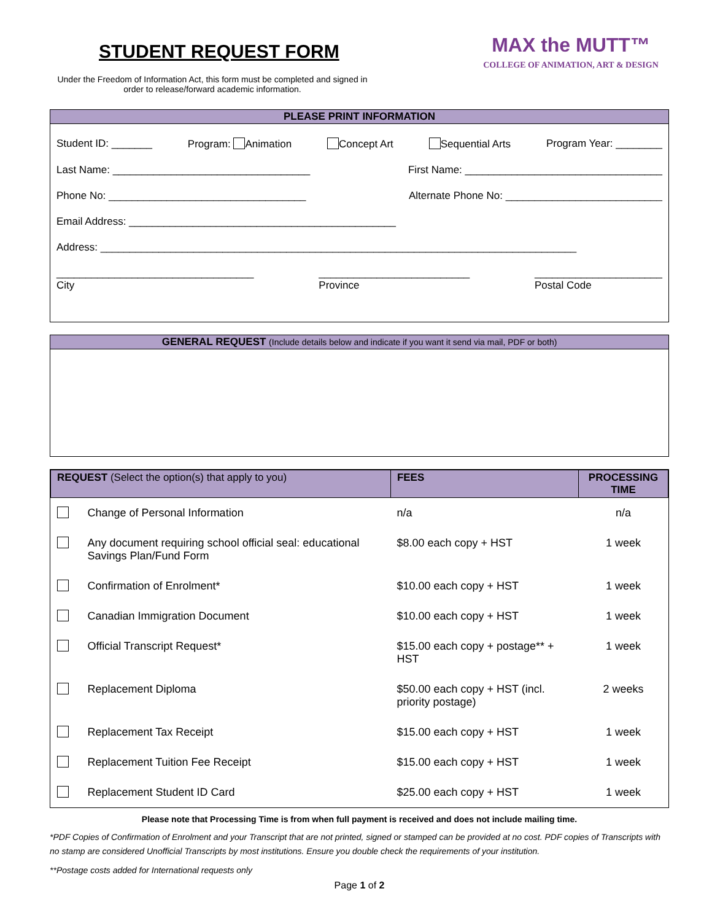STUDENT REQUEST FORM
Under the Freedom of Information Act, this form must be completed and signed in order to release/forward academic information.
MAX the MUTT™
COLLEGE OF ANIMATION, ART & DESIGN
PLEASE PRINT INFORMATION
Student ID: _______ Program: Animation Concept Art Sequential Arts Program Year: ________
Last Name: __________________________________ First Name: __________________________________
Phone No: __________________________________ Alternate Phone No: ___________________________
Email Address: ______________________________________________
Address: __________________________________________________________________________________
__________________________________
City __________________________
Province ______________________
Postal Code
GENERAL REQUEST (Include details below and indicate if you want it send via mail, PDF or both)
| REQUEST (Select the option(s) that apply to you) | | FEES | PROCESSING TIME |
| --- | --- | --- | --- |
| | Change of Personal Information | n/a | n/a |
| | Any document requiring school official seal: educational Savings Plan/Fund Form | $8.00 each copy + HST | 1 week |
| | Confirmation of Enrolment* | $10.00 each copy + HST | 1 week |
| | Canadian Immigration Document | $10.00 each copy + HST | 1 week |
| | Official Transcript Request* | $15.00 each copy + postage** + HST | 1 week |
| | Replacement Diploma | $50.00 each copy + HST (incl. priority postage) | 2 weeks |
| | Replacement Tax Receipt | $15.00 each copy + HST | 1 week |
| | Replacement Tuition Fee Receipt | $15.00 each copy + HST | 1 week |
| | Replacement Student ID Card | $25.00 each copy + HST | 1 week |
Please note that Processing Time is from when full payment is received and does not include mailing time.
*PDF Copies of Confirmation of Enrolment and your Transcript that are not printed, signed or stamped can be provided at no cost. PDF copies of Transcripts with no stamp are considered Unofficial Transcripts by most institutions. Ensure you double check the requirements of your institution.
**Postage costs added for International requests only
Page 1 of 2